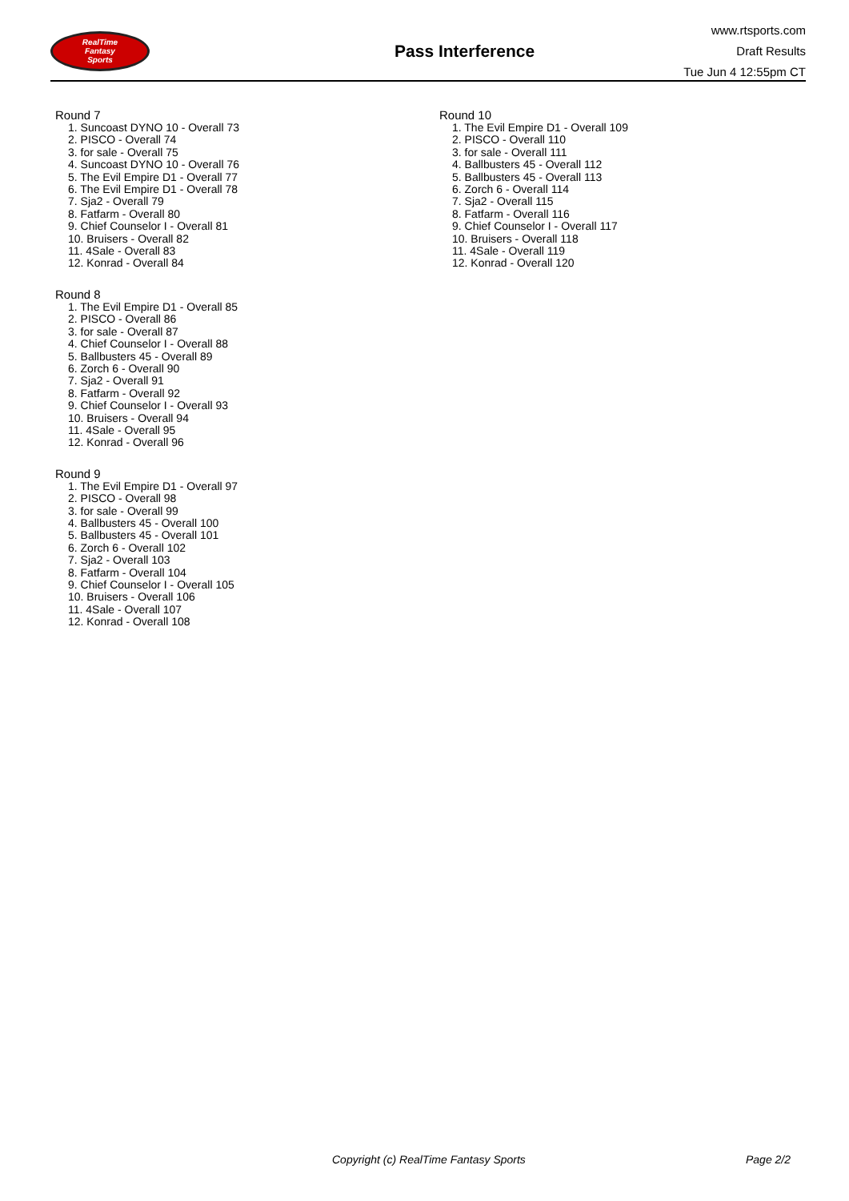RealTime
Fantasy
Sports
Pass Interference
www.rtsports.com
Draft Results
Tue Jun 4 12:55pm CT
Round 7
1. Suncoast DYNO 10 - Overall 73
2. PISCO - Overall 74
3. for sale - Overall 75
4. Suncoast DYNO 10 - Overall 76
5. The Evil Empire D1 - Overall 77
6. The Evil Empire D1 - Overall 78
7. Sja2 - Overall 79
8. Fatfarm - Overall 80
9. Chief Counselor I - Overall 81
10. Bruisers - Overall 82
11. 4Sale - Overall 83
12. Konrad - Overall 84
Round 8
1. The Evil Empire D1 - Overall 85
2. PISCO - Overall 86
3. for sale - Overall 87
4. Chief Counselor I - Overall 88
5. Ballbusters 45 - Overall 89
6. Zorch 6 - Overall 90
7. Sja2 - Overall 91
8. Fatfarm - Overall 92
9. Chief Counselor I - Overall 93
10. Bruisers - Overall 94
11. 4Sale - Overall 95
12. Konrad - Overall 96
Round 9
1. The Evil Empire D1 - Overall 97
2. PISCO - Overall 98
3. for sale - Overall 99
4. Ballbusters 45 - Overall 100
5. Ballbusters 45 - Overall 101
6. Zorch 6 - Overall 102
7. Sja2 - Overall 103
8. Fatfarm - Overall 104
9. Chief Counselor I - Overall 105
10. Bruisers - Overall 106
11. 4Sale - Overall 107
12. Konrad - Overall 108
Round 10
1. The Evil Empire D1 - Overall 109
2. PISCO - Overall 110
3. for sale - Overall 111
4. Ballbusters 45 - Overall 112
5. Ballbusters 45 - Overall 113
6. Zorch 6 - Overall 114
7. Sja2 - Overall 115
8. Fatfarm - Overall 116
9. Chief Counselor I - Overall 117
10. Bruisers - Overall 118
11. 4Sale - Overall 119
12. Konrad - Overall 120
Copyright (c) RealTime Fantasy Sports Page 2/2